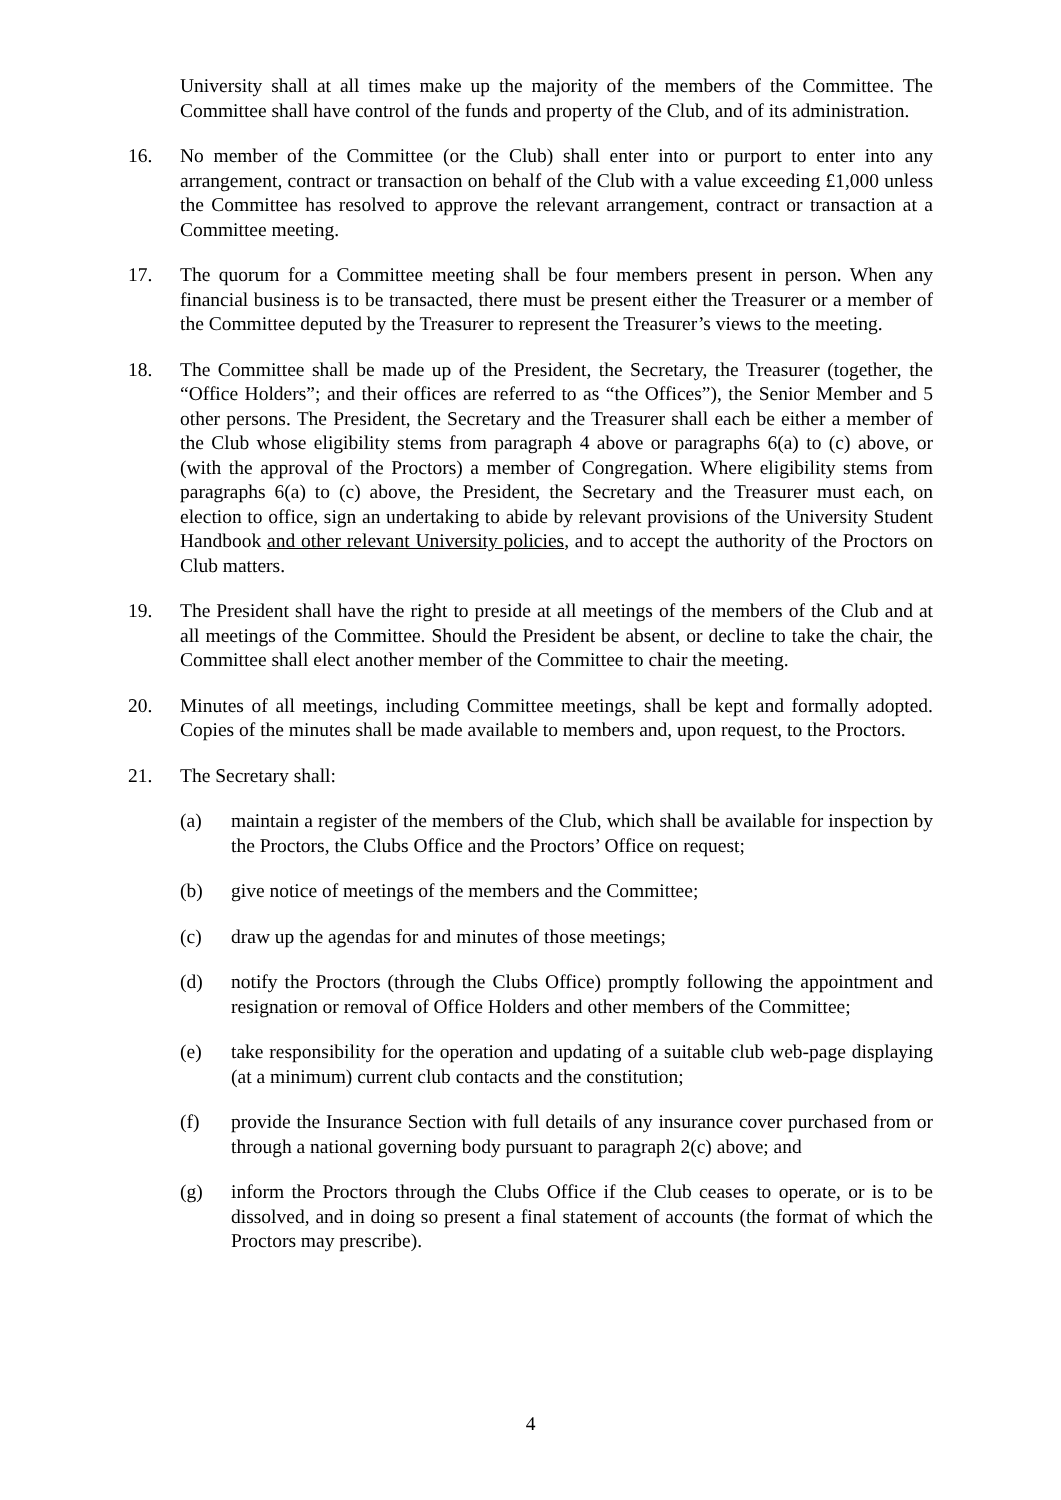University shall at all times make up the majority of the members of the Committee. The Committee shall have control of the funds and property of the Club, and of its administration.
16. No member of the Committee (or the Club) shall enter into or purport to enter into any arrangement, contract or transaction on behalf of the Club with a value exceeding £1,000 unless the Committee has resolved to approve the relevant arrangement, contract or transaction at a Committee meeting.
17. The quorum for a Committee meeting shall be four members present in person. When any financial business is to be transacted, there must be present either the Treasurer or a member of the Committee deputed by the Treasurer to represent the Treasurer’s views to the meeting.
18. The Committee shall be made up of the President, the Secretary, the Treasurer (together, the “Office Holders”; and their offices are referred to as “the Offices”), the Senior Member and 5 other persons. The President, the Secretary and the Treasurer shall each be either a member of the Club whose eligibility stems from paragraph 4 above or paragraphs 6(a) to (c) above, or (with the approval of the Proctors) a member of Congregation. Where eligibility stems from paragraphs 6(a) to (c) above, the President, the Secretary and the Treasurer must each, on election to office, sign an undertaking to abide by relevant provisions of the University Student Handbook and other relevant University policies, and to accept the authority of the Proctors on Club matters.
19. The President shall have the right to preside at all meetings of the members of the Club and at all meetings of the Committee. Should the President be absent, or decline to take the chair, the Committee shall elect another member of the Committee to chair the meeting.
20. Minutes of all meetings, including Committee meetings, shall be kept and formally adopted. Copies of the minutes shall be made available to members and, upon request, to the Proctors.
21. The Secretary shall:
(a) maintain a register of the members of the Club, which shall be available for inspection by the Proctors, the Clubs Office and the Proctors’ Office on request;
(b) give notice of meetings of the members and the Committee;
(c) draw up the agendas for and minutes of those meetings;
(d) notify the Proctors (through the Clubs Office) promptly following the appointment and resignation or removal of Office Holders and other members of the Committee;
(e) take responsibility for the operation and updating of a suitable club web-page displaying (at a minimum) current club contacts and the constitution;
(f) provide the Insurance Section with full details of any insurance cover purchased from or through a national governing body pursuant to paragraph 2(c) above; and
(g) inform the Proctors through the Clubs Office if the Club ceases to operate, or is to be dissolved, and in doing so present a final statement of accounts (the format of which the Proctors may prescribe).
4